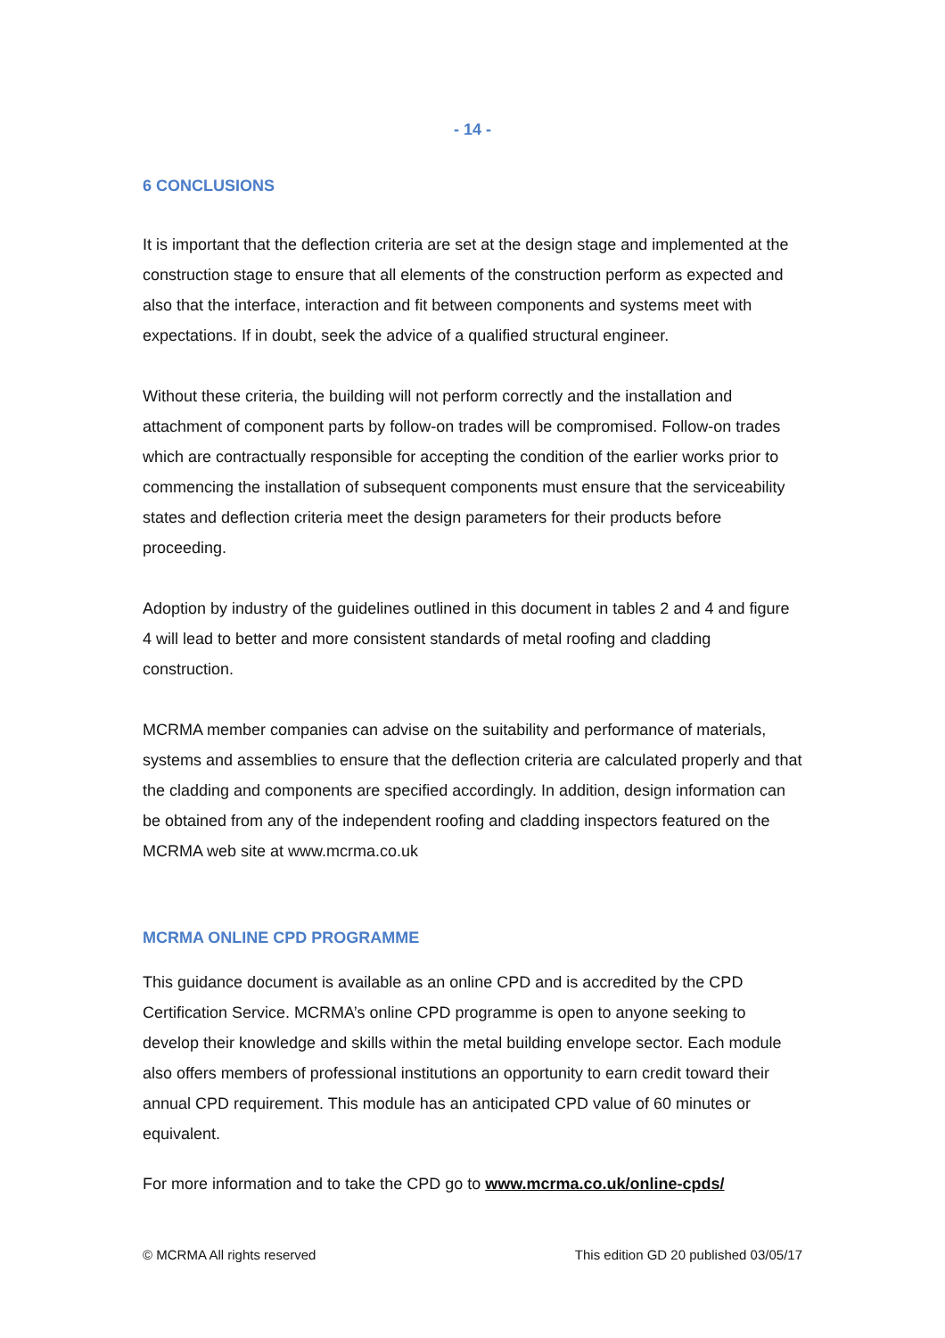- 14 -
6 CONCLUSIONS
It is important that the deflection criteria are set at the design stage and implemented at the construction stage to ensure that all elements of the construction perform as expected and also that the interface, interaction and fit between components and systems meet with expectations. If in doubt, seek the advice of a qualified structural engineer.
Without these criteria, the building will not perform correctly and the installation and attachment of component parts by follow-on trades will be compromised. Follow-on trades which are contractually responsible for accepting the condition of the earlier works prior to commencing the installation of subsequent components must ensure that the serviceability states and deflection criteria meet the design parameters for their products before proceeding.
Adoption by industry of the guidelines outlined in this document in tables 2 and 4 and figure 4 will lead to better and more consistent standards of metal roofing and cladding construction.
MCRMA member companies can advise on the suitability and performance of materials, systems and assemblies to ensure that the deflection criteria are calculated properly and that the cladding and components are specified accordingly. In addition, design information can be obtained from any of the independent roofing and cladding inspectors featured on the MCRMA web site at www.mcrma.co.uk
MCRMA ONLINE CPD PROGRAMME
This guidance document is available as an online CPD and is accredited by the CPD Certification Service. MCRMA’s online CPD programme is open to anyone seeking to develop their knowledge and skills within the metal building envelope sector. Each module also offers members of professional institutions an opportunity to earn credit toward their annual CPD requirement. This module has an anticipated CPD value of 60 minutes or equivalent.
For more information and to take the CPD go to www.mcrma.co.uk/online-cpds/
© MCRMA All rights reserved This edition GD 20 published 03/05/17